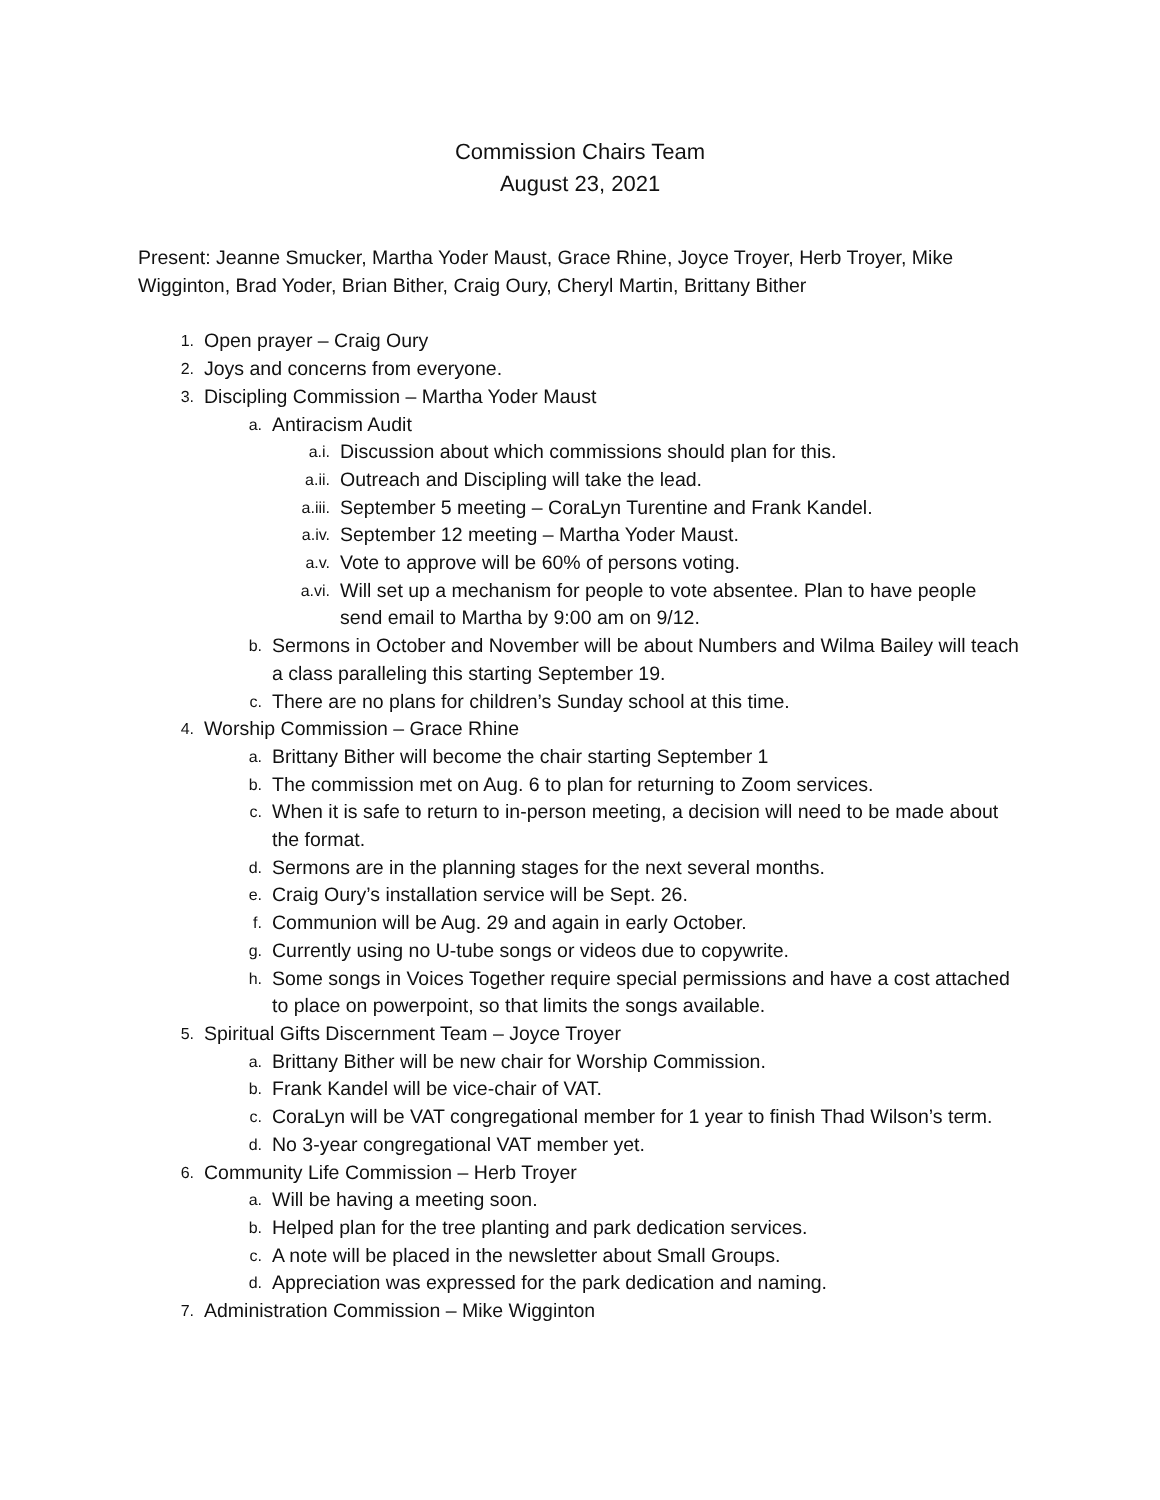Commission Chairs Team
August 23, 2021
Present: Jeanne Smucker, Martha Yoder Maust, Grace Rhine, Joyce Troyer, Herb Troyer, Mike Wigginton, Brad Yoder, Brian Bither, Craig Oury, Cheryl Martin, Brittany Bither
1. Open prayer – Craig Oury
2. Joys and concerns from everyone.
3. Discipling Commission – Martha Yoder Maust
a. Antiracism Audit
a.i. Discussion about which commissions should plan for this.
a.ii. Outreach and Discipling will take the lead.
a.iii. September 5 meeting – CoraLyn Turentine and Frank Kandel.
a.iv. September 12 meeting – Martha Yoder Maust.
a.v. Vote to approve will be 60% of persons voting.
a.vi. Will set up a mechanism for people to vote absentee. Plan to have people send email to Martha by 9:00 am on 9/12.
b. Sermons in October and November will be about Numbers and Wilma Bailey will teach a class paralleling this starting September 19.
c. There are no plans for children’s Sunday school at this time.
4. Worship Commission – Grace Rhine
a. Brittany Bither will become the chair starting September 1
b. The commission met on Aug. 6 to plan for returning to Zoom services.
c. When it is safe to return to in-person meeting, a decision will need to be made about the format.
d. Sermons are in the planning stages for the next several months.
e. Craig Oury’s installation service will be Sept. 26.
f. Communion will be Aug. 29 and again in early October.
g. Currently using no U-tube songs or videos due to copywrite.
h. Some songs in Voices Together require special permissions and have a cost attached to place on powerpoint, so that limits the songs available.
5. Spiritual Gifts Discernment Team – Joyce Troyer
a. Brittany Bither will be new chair for Worship Commission.
b. Frank Kandel will be vice-chair of VAT.
c. CoraLyn will be VAT congregational member for 1 year to finish Thad Wilson’s term.
d. No 3-year congregational VAT member yet.
6. Community Life Commission – Herb Troyer
a. Will be having a meeting soon.
b. Helped plan for the tree planting and park dedication services.
c. A note will be placed in the newsletter about Small Groups.
d. Appreciation was expressed for the park dedication and naming.
7. Administration Commission – Mike Wigginton